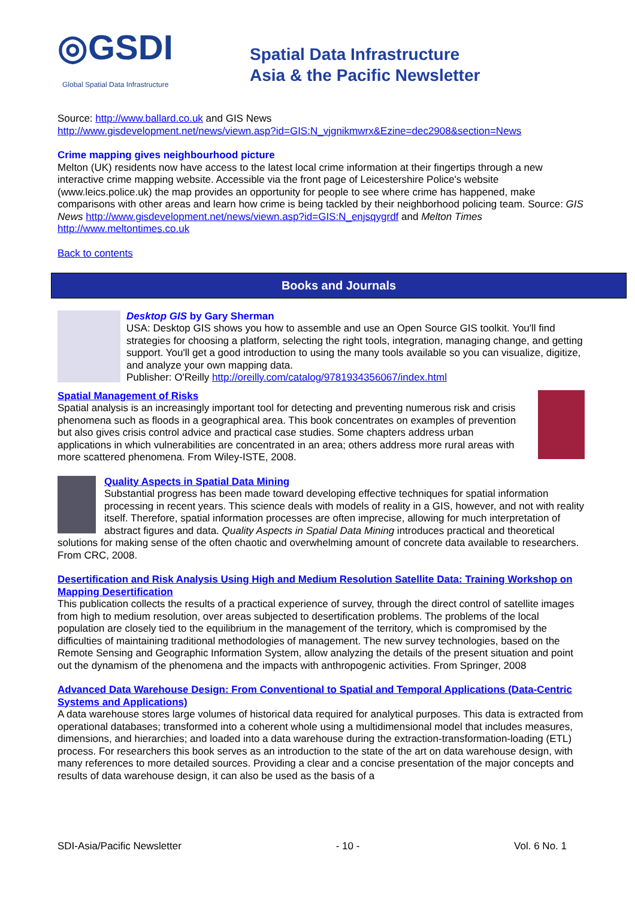◎GSDI Global Spatial Data Infrastructure
Spatial Data Infrastructure
Asia & the Pacific Newsletter
Source: http://www.ballard.co.uk and GIS News
http://www.gisdevelopment.net/news/viewn.asp?id=GIS:N_vjgnikmwrx&Ezine=dec2908&section=News
Crime mapping gives neighbourhood picture
Melton (UK) residents now have access to the latest local crime information at their fingertips through a new interactive crime mapping website. Accessible via the front page of Leicestershire Police's website (www.leics.police.uk) the map provides an opportunity for people to see where crime has happened, make comparisons with other areas and learn how crime is being tackled by their neighborhood policing team. Source: GIS News http://www.gisdevelopment.net/news/viewn.asp?id=GIS:N_enjsqygrdf and Melton Times http://www.meltontimes.co.uk
Back to contents
Books and Journals
Desktop GIS by Gary Sherman
USA: Desktop GIS shows you how to assemble and use an Open Source GIS toolkit. You'll find strategies for choosing a platform, selecting the right tools, integration, managing change, and getting support. You'll get a good introduction to using the many tools available so you can visualize, digitize, and analyze your own mapping data.
Publisher: O'Reilly http://oreilly.com/catalog/9781934356067/index.html
Spatial Management of Risks
Spatial analysis is an increasingly important tool for detecting and preventing numerous risk and crisis phenomena such as floods in a geographical area. This book concentrates on examples of prevention but also gives crisis control advice and practical case studies. Some chapters address urban applications in which vulnerabilities are concentrated in an area; others address more rural areas with more scattered phenomena. From Wiley-ISTE, 2008.
Quality Aspects in Spatial Data Mining
Substantial progress has been made toward developing effective techniques for spatial information processing in recent years. This science deals with models of reality in a GIS, however, and not with reality itself. Therefore, spatial information processes are often imprecise, allowing for much interpretation of abstract figures and data. Quality Aspects in Spatial Data Mining introduces practical and theoretical solutions for making sense of the often chaotic and overwhelming amount of concrete data available to researchers. From CRC, 2008.
Desertification and Risk Analysis Using High and Medium Resolution Satellite Data: Training Workshop on Mapping Desertification
This publication collects the results of a practical experience of survey, through the direct control of satellite images from high to medium resolution, over areas subjected to desertification problems. The problems of the local population are closely tied to the equilibrium in the management of the territory, which is compromised by the difficulties of maintaining traditional methodologies of management. The new survey technologies, based on the Remote Sensing and Geographic Information System, allow analyzing the details of the present situation and point out the dynamism of the phenomena and the impacts with anthropogenic activities. From Springer, 2008
Advanced Data Warehouse Design: From Conventional to Spatial and Temporal Applications (Data-Centric Systems and Applications)
A data warehouse stores large volumes of historical data required for analytical purposes. This data is extracted from operational databases; transformed into a coherent whole using a multidimensional model that includes measures, dimensions, and hierarchies; and loaded into a data warehouse during the extraction-transformation-loading (ETL) process. For researchers this book serves as an introduction to the state of the art on data warehouse design, with many references to more detailed sources. Providing a clear and a concise presentation of the major concepts and results of data warehouse design, it can also be used as the basis of a
SDI-Asia/Pacific Newsletter - 10 - Vol. 6 No. 1